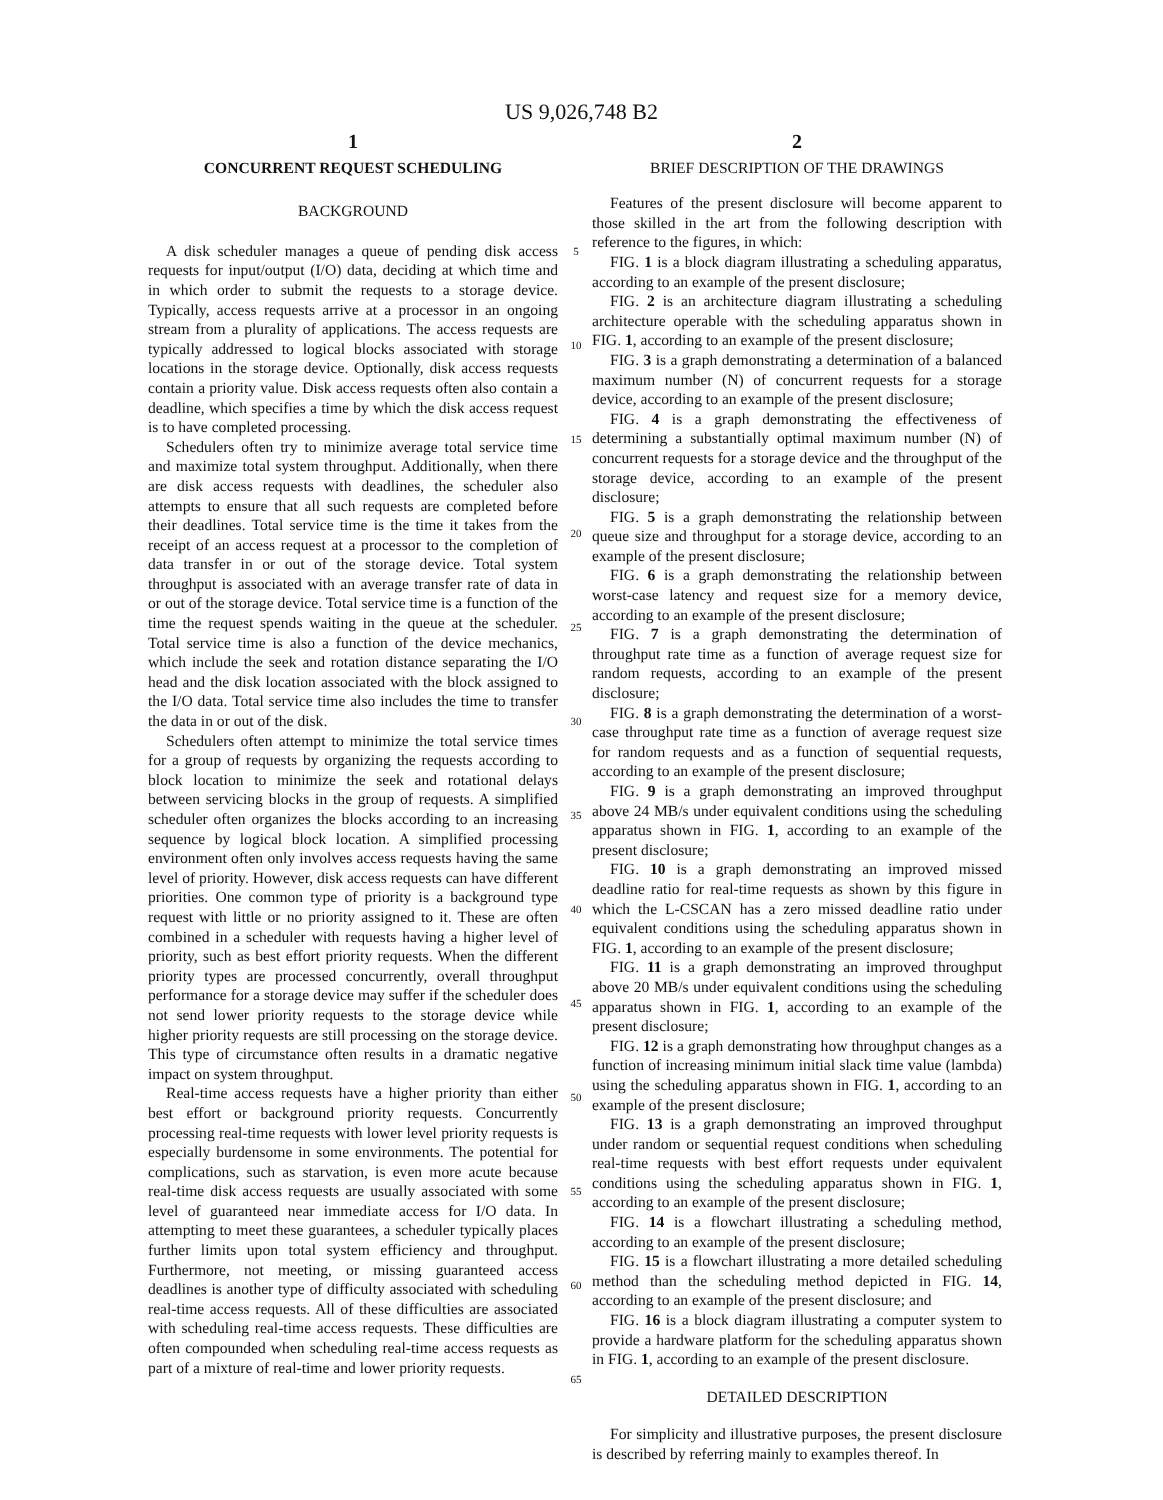US 9,026,748 B2
1
CONCURRENT REQUEST SCHEDULING
BACKGROUND
A disk scheduler manages a queue of pending disk access requests for input/output (I/O) data, deciding at which time and in which order to submit the requests to a storage device. Typically, access requests arrive at a processor in an ongoing stream from a plurality of applications. The access requests are typically addressed to logical blocks associated with storage locations in the storage device. Optionally, disk access requests contain a priority value. Disk access requests often also contain a deadline, which specifies a time by which the disk access request is to have completed processing.
Schedulers often try to minimize average total service time and maximize total system throughput. Additionally, when there are disk access requests with deadlines, the scheduler also attempts to ensure that all such requests are completed before their deadlines. Total service time is the time it takes from the receipt of an access request at a processor to the completion of data transfer in or out of the storage device. Total system throughput is associated with an average transfer rate of data in or out of the storage device. Total service time is a function of the time the request spends waiting in the queue at the scheduler. Total service time is also a function of the device mechanics, which include the seek and rotation distance separating the I/O head and the disk location associated with the block assigned to the I/O data. Total service time also includes the time to transfer the data in or out of the disk.
Schedulers often attempt to minimize the total service times for a group of requests by organizing the requests according to block location to minimize the seek and rotational delays between servicing blocks in the group of requests. A simplified scheduler often organizes the blocks according to an increasing sequence by logical block location. A simplified processing environment often only involves access requests having the same level of priority. However, disk access requests can have different priorities. One common type of priority is a background type request with little or no priority assigned to it. These are often combined in a scheduler with requests having a higher level of priority, such as best effort priority requests. When the different priority types are processed concurrently, overall throughput performance for a storage device may suffer if the scheduler does not send lower priority requests to the storage device while higher priority requests are still processing on the storage device. This type of circumstance often results in a dramatic negative impact on system throughput.
Real-time access requests have a higher priority than either best effort or background priority requests. Concurrently processing real-time requests with lower level priority requests is especially burdensome in some environments. The potential for complications, such as starvation, is even more acute because real-time disk access requests are usually associated with some level of guaranteed near immediate access for I/O data. In attempting to meet these guarantees, a scheduler typically places further limits upon total system efficiency and throughput. Furthermore, not meeting, or missing guaranteed access deadlines is another type of difficulty associated with scheduling real-time access requests. All of these difficulties are associated with scheduling real-time access requests. These difficulties are often compounded when scheduling real-time access requests as part of a mixture of real-time and lower priority requests.
5
10
15
20
25
30
35
40
45
50
55
60
65
2
BRIEF DESCRIPTION OF THE DRAWINGS
Features of the present disclosure will become apparent to those skilled in the art from the following description with reference to the figures, in which:
FIG. 1 is a block diagram illustrating a scheduling apparatus, according to an example of the present disclosure;
FIG. 2 is an architecture diagram illustrating a scheduling architecture operable with the scheduling apparatus shown in FIG. 1, according to an example of the present disclosure;
FIG. 3 is a graph demonstrating a determination of a balanced maximum number (N) of concurrent requests for a storage device, according to an example of the present disclosure;
FIG. 4 is a graph demonstrating the effectiveness of determining a substantially optimal maximum number (N) of concurrent requests for a storage device and the throughput of the storage device, according to an example of the present disclosure;
FIG. 5 is a graph demonstrating the relationship between queue size and throughput for a storage device, according to an example of the present disclosure;
FIG. 6 is a graph demonstrating the relationship between worst-case latency and request size for a memory device, according to an example of the present disclosure;
FIG. 7 is a graph demonstrating the determination of throughput rate time as a function of average request size for random requests, according to an example of the present disclosure;
FIG. 8 is a graph demonstrating the determination of a worst-case throughput rate time as a function of average request size for random requests and as a function of sequential requests, according to an example of the present disclosure;
FIG. 9 is a graph demonstrating an improved throughput above 24 MB/s under equivalent conditions using the scheduling apparatus shown in FIG. 1, according to an example of the present disclosure;
FIG. 10 is a graph demonstrating an improved missed deadline ratio for real-time requests as shown by this figure in which the L-CSCAN has a zero missed deadline ratio under equivalent conditions using the scheduling apparatus shown in FIG. 1, according to an example of the present disclosure;
FIG. 11 is a graph demonstrating an improved throughput above 20 MB/s under equivalent conditions using the scheduling apparatus shown in FIG. 1, according to an example of the present disclosure;
FIG. 12 is a graph demonstrating how throughput changes as a function of increasing minimum initial slack time value (lambda) using the scheduling apparatus shown in FIG. 1, according to an example of the present disclosure;
FIG. 13 is a graph demonstrating an improved throughput under random or sequential request conditions when scheduling real-time requests with best effort requests under equivalent conditions using the scheduling apparatus shown in FIG. 1, according to an example of the present disclosure;
FIG. 14 is a flowchart illustrating a scheduling method, according to an example of the present disclosure;
FIG. 15 is a flowchart illustrating a more detailed scheduling method than the scheduling method depicted in FIG. 14, according to an example of the present disclosure; and
FIG. 16 is a block diagram illustrating a computer system to provide a hardware platform for the scheduling apparatus shown in FIG. 1, according to an example of the present disclosure.
DETAILED DESCRIPTION
For simplicity and illustrative purposes, the present disclosure is described by referring mainly to examples thereof. In